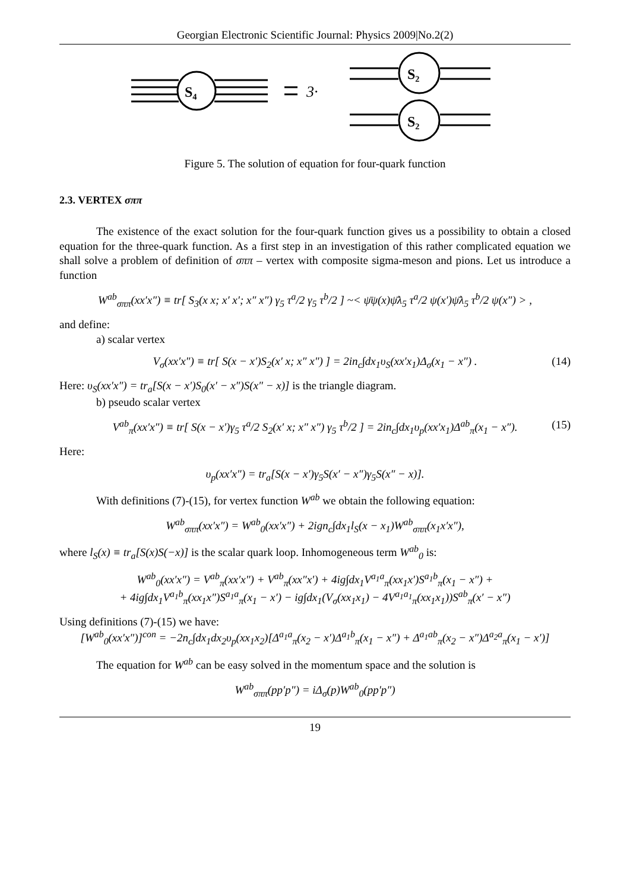Georgian Electronic Scientific Journal: Physics 2009|No.2(2)
S₄
S₂
S₂
3·
Figure 5. The solution of equation for four-quark function
2.3. VERTEX σππ
The existence of the exact solution for the four-quark function gives us a possibility to obtain a closed equation for the three-quark function. As a first step in an investigation of this rather complicated equation we shall solve a problem of definition of σππ – vertex with composite sigma-meson and pions. Let us introduce a function
W<sup>ab</sup><sub>σππ</sub>(xx′x″) ≡ tr[ S<sub>3</sub>(x x; x′ x′; x″ x″) γ<sub>5</sub> τ<sup>a</sup>/2 γ<sub>5</sub> τ<sup>b</sup>/2 ] ~< ψ̄ψ(x)ψ̄λ<sub>5</sub> τ<sup>a</sup>/2 ψ(x′)ψ̄λ<sub>5</sub> τ<sup>b</sup>/2 ψ(x″) > ,
and define:
a) scalar vertex
V<sub>σ</sub>(xx′x″) ≡ tr[ S(x − x′)S<sub>2</sub>(x′ x; x″ x″) ] = 2in<sub>c</sub>∫dx<sub>1</sub>υ<sub>S</sub>(xx′x<sub>1</sub>)Δ<sub>σ</sub>(x<sub>1</sub> − x″) . (14)
Here: υ<sub>S</sub>(xx′x″) = tr<sub>a</sub>[S(x − x′)S<sub>0</sub>(x′ − x″)S(x″ − x)] is the triangle diagram.
b) pseudo scalar vertex
V<sup>ab</sup><sub>π</sub>(xx′x″) ≡ tr[ S(x − x′)γ<sub>5</sub> τ<sup>a</sup>/2 S<sub>2</sub>(x′ x; x″ x″) γ<sub>5</sub> τ<sup>b</sup>/2 ] = 2in<sub>c</sub>∫dx<sub>1</sub>υ<sub>p</sub>(xx′x<sub>1</sub>)Δ<sup>ab</sup><sub>π</sub>(x<sub>1</sub> − x″). (15)
Here:
υ<sub>p</sub>(xx′x″) = tr<sub>a</sub>[S(x − x′)γ<sub>5</sub>S(x′ − x″)γ<sub>5</sub>S(x″ − x)].
With definitions (7)-(15), for vertex function W<sup>ab</sup> we obtain the following equation:
W<sup>ab</sup><sub>σππ</sub>(xx′x″) = W<sup>ab</sup><sub>0</sub>(xx′x″) + 2ign<sub>c</sub>∫dx<sub>1</sub>l<sub>S</sub>(x − x<sub>1</sub>)W<sup>ab</sup><sub>σππ</sub>(x<sub>1</sub>x′x″),
where l<sub>S</sub>(x) ≡ tr<sub>a</sub>[S(x)S(−x)] is the scalar quark loop. Inhomogeneous term W<sup>ab</sup><sub>0</sub> is:
W<sup>ab</sup><sub>0</sub>(xx′x″) = V<sup>ab</sup><sub>π</sub>(xx′x″) + V<sup>ab</sup><sub>π</sub>(xx″x′) + 4ig∫dx<sub>1</sub>V<sup>a<sub>1</sub>a</sup><sub>π</sub>(xx<sub>1</sub>x′)S<sup>a<sub>1</sub>b</sup><sub>π</sub>(x<sub>1</sub> − x″) +
+ 4ig∫dx<sub>1</sub>V<sup>a<sub>1</sub>b</sup><sub>π</sub>(xx<sub>1</sub>x″)S<sup>a<sub>1</sub>a</sup><sub>π</sub>(x<sub>1</sub> − x′) − ig∫dx<sub>1</sub>(V<sub>σ</sub>(xx<sub>1</sub>x<sub>1</sub>) − 4V<sup>a<sub>1</sub>a<sub>1</sub></sup><sub>π</sub>(xx<sub>1</sub>x<sub>1</sub>))S<sup>ab</sup><sub>π</sub>(x′ − x″)
Using definitions (7)-(15) we have:
[W<sup>ab</sup><sub>0</sub>(xx′x″)]<sup>con</sup> = −2n<sub>c</sub>∫dx<sub>1</sub>dx<sub>2</sub>υ<sub>p</sub>(xx<sub>1</sub>x<sub>2</sub>)[Δ<sup>a<sub>1</sub>a</sup><sub>π</sub>(x<sub>2</sub> − x′)Δ<sup>a<sub>1</sub>b</sup><sub>π</sub>(x<sub>1</sub> − x″) + Δ<sup>a<sub>1</sub>ab</sup><sub>π</sub>(x<sub>2</sub> − x″)Δ<sup>a<sub>2</sub>a</sup><sub>π</sub>(x<sub>1</sub> − x′)]
The equation for W<sup>ab</sup> can be easy solved in the momentum space and the solution is
W<sup>ab</sup><sub>σππ</sub>(pp′p″) = iΔ<sub>σ</sub>(p)W<sup>ab</sup><sub>0</sub>(pp′p″)
19